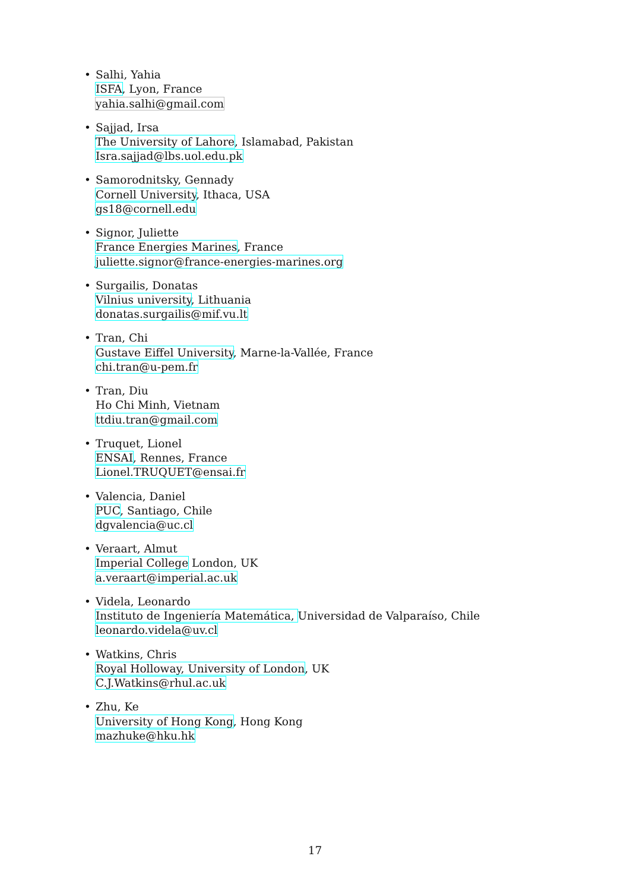• Salhi, Yahia
ISFA, Lyon, France
yahia.salhi@gmail.com
• Sajjad, Irsa
The University of Lahore, Islamabad, Pakistan
Isra.sajjad@lbs.uol.edu.pk
• Samorodnitsky, Gennady
Cornell University, Ithaca, USA
gs18@cornell.edu
• Signor, Juliette
France Energies Marines, France
juliette.signor@france-energies-marines.org
• Surgailis, Donatas
Vilnius university, Lithuania
donatas.surgailis@mif.vu.lt
• Tran, Chi
Gustave Eiffel University, Marne-la-Vallée, France
chi.tran@u-pem.fr
• Tran, Diu
Ho Chi Minh, Vietnam
ttdiu.tran@gmail.com
• Truquet, Lionel
ENSAI, Rennes, France
Lionel.TRUQUET@ensai.fr
• Valencia, Daniel
PUC, Santiago, Chile
dgvalencia@uc.cl
• Veraart, Almut
Imperial College London, UK
a.veraart@imperial.ac.uk
• Videla, Leonardo
Instituto de Ingeniería Matemática, Universidad de Valparaíso, Chile
leonardo.videla@uv.cl
• Watkins, Chris
Royal Holloway, University of London, UK
C.J.Watkins@rhul.ac.uk
• Zhu, Ke
University of Hong Kong, Hong Kong
mazhuke@hku.hk
17